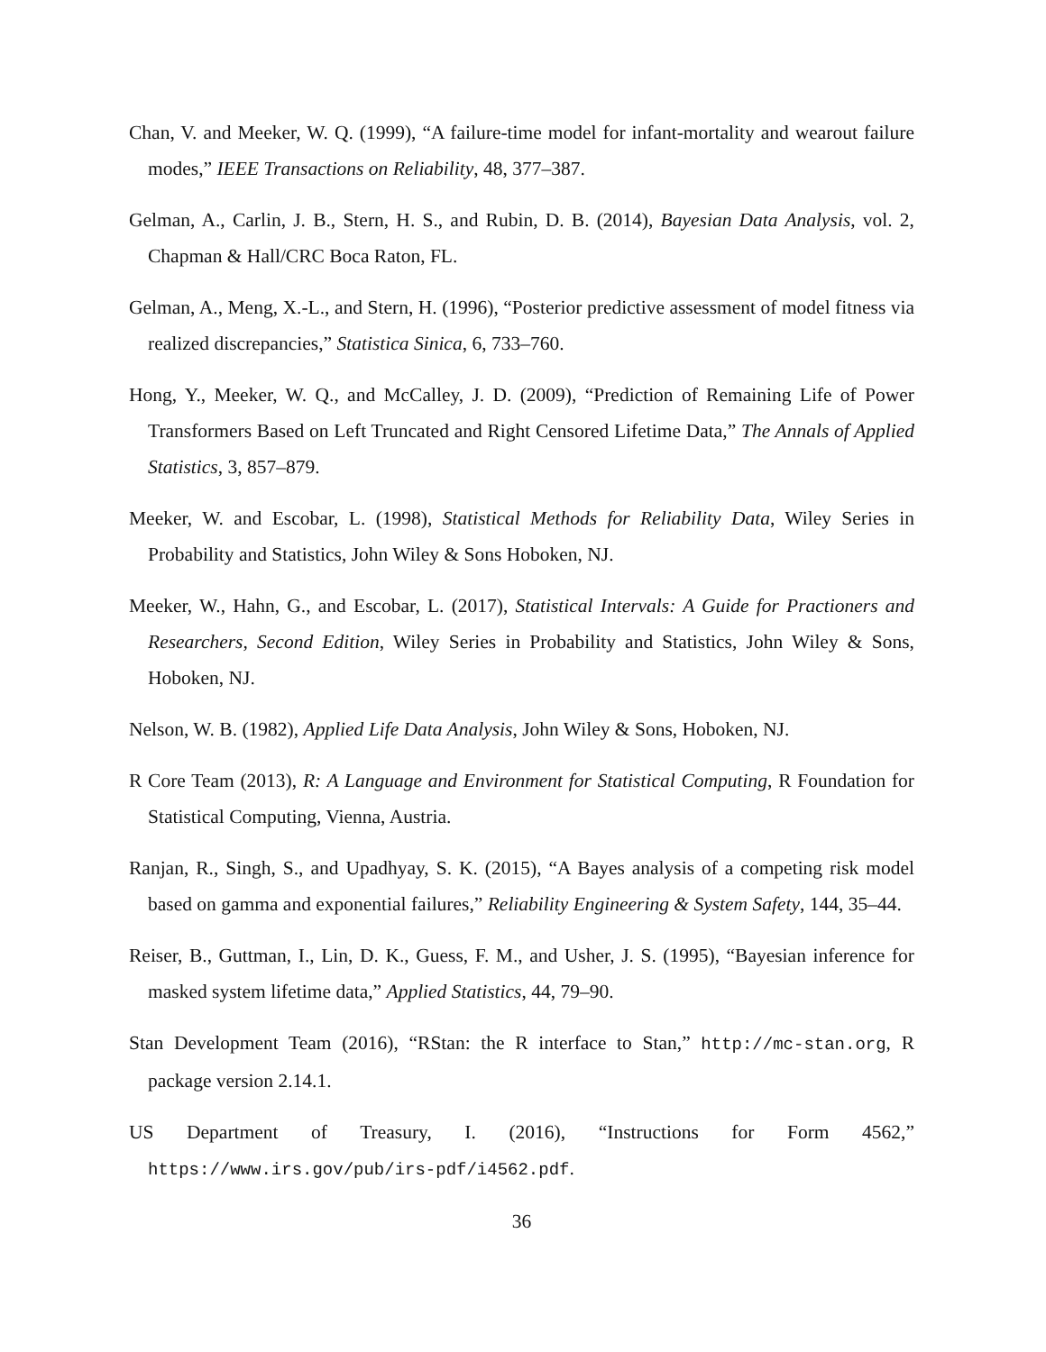Chan, V. and Meeker, W. Q. (1999), “A failure-time model for infant-mortality and wearout failure modes,” IEEE Transactions on Reliability, 48, 377–387.
Gelman, A., Carlin, J. B., Stern, H. S., and Rubin, D. B. (2014), Bayesian Data Analysis, vol. 2, Chapman & Hall/CRC Boca Raton, FL.
Gelman, A., Meng, X.-L., and Stern, H. (1996), “Posterior predictive assessment of model fitness via realized discrepancies,” Statistica Sinica, 6, 733–760.
Hong, Y., Meeker, W. Q., and McCalley, J. D. (2009), “Prediction of Remaining Life of Power Transformers Based on Left Truncated and Right Censored Lifetime Data,” The Annals of Applied Statistics, 3, 857–879.
Meeker, W. and Escobar, L. (1998), Statistical Methods for Reliability Data, Wiley Series in Probability and Statistics, John Wiley & Sons Hoboken, NJ.
Meeker, W., Hahn, G., and Escobar, L. (2017), Statistical Intervals: A Guide for Practioners and Researchers, Second Edition, Wiley Series in Probability and Statistics, John Wiley & Sons, Hoboken, NJ.
Nelson, W. B. (1982), Applied Life Data Analysis, John Wiley & Sons, Hoboken, NJ.
R Core Team (2013), R: A Language and Environment for Statistical Computing, R Foundation for Statistical Computing, Vienna, Austria.
Ranjan, R., Singh, S., and Upadhyay, S. K. (2015), “A Bayes analysis of a competing risk model based on gamma and exponential failures,” Reliability Engineering & System Safety, 144, 35–44.
Reiser, B., Guttman, I., Lin, D. K., Guess, F. M., and Usher, J. S. (1995), “Bayesian inference for masked system lifetime data,” Applied Statistics, 44, 79–90.
Stan Development Team (2016), “RStan: the R interface to Stan,” http://mc-stan.org, R package version 2.14.1.
US Department of Treasury, I. (2016), “Instructions for Form 4562,” https://www.irs.gov/pub/irs-pdf/i4562.pdf.
36